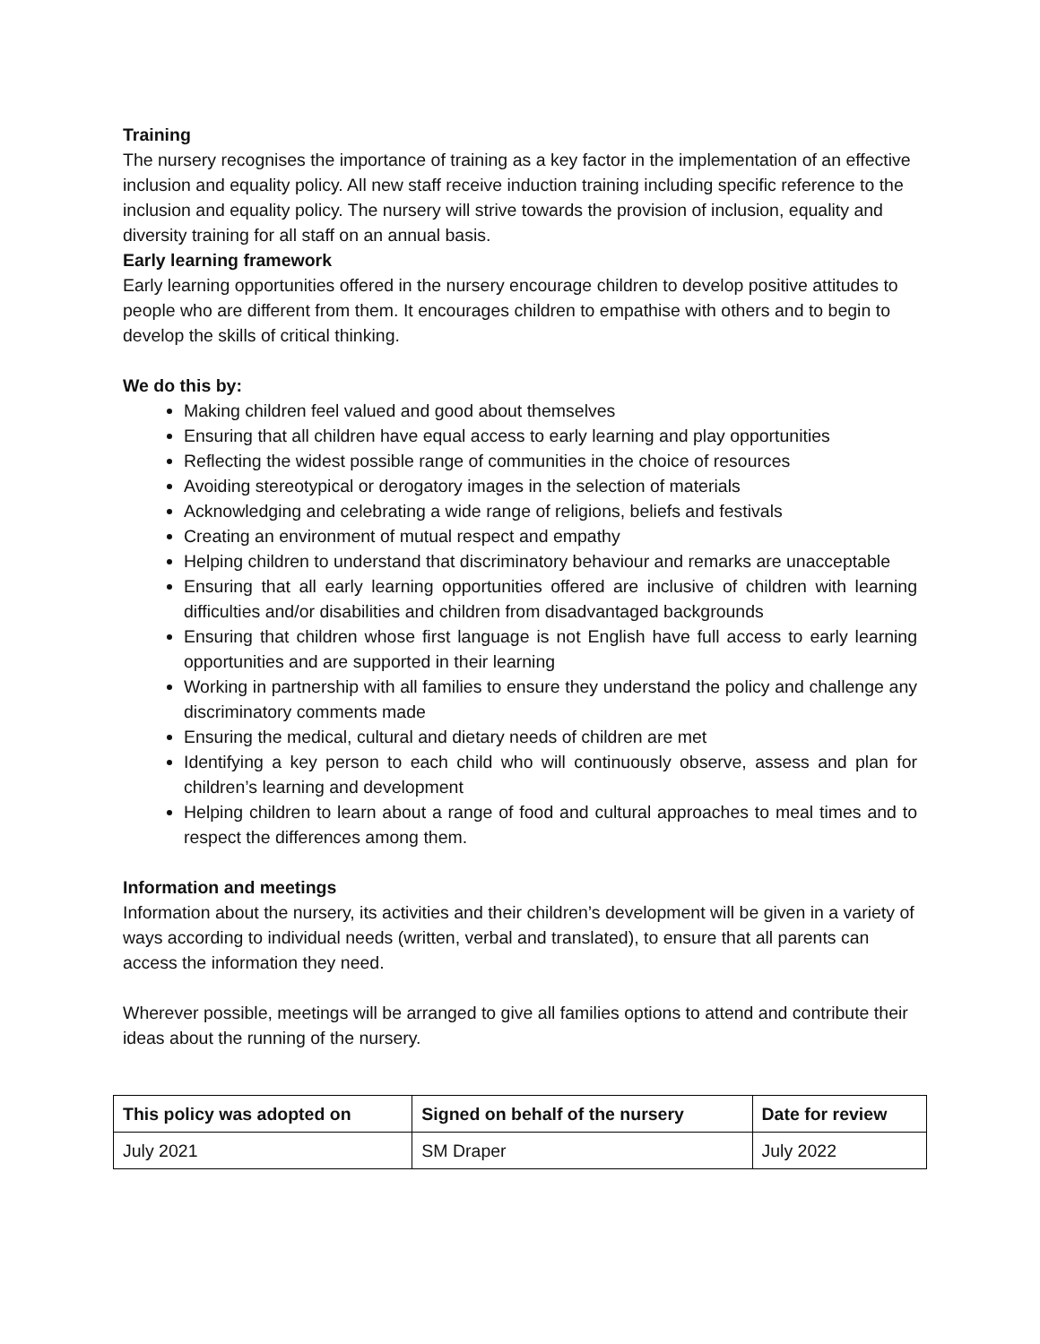Training
The nursery recognises the importance of training as a key factor in the implementation of an effective inclusion and equality policy. All new staff receive induction training including specific reference to the inclusion and equality policy. The nursery will strive towards the provision of inclusion, equality and diversity training for all staff on an annual basis.
Early learning framework
Early learning opportunities offered in the nursery encourage children to develop positive attitudes to people who are different from them. It encourages children to empathise with others and to begin to develop the skills of critical thinking.
We do this by:
Making children feel valued and good about themselves
Ensuring that all children have equal access to early learning and play opportunities
Reflecting the widest possible range of communities in the choice of resources
Avoiding stereotypical or derogatory images in the selection of materials
Acknowledging and celebrating a wide range of religions, beliefs and festivals
Creating an environment of mutual respect and empathy
Helping children to understand that discriminatory behaviour and remarks are unacceptable
Ensuring that all early learning opportunities offered are inclusive of children with learning difficulties and/or disabilities and children from disadvantaged backgrounds
Ensuring that children whose first language is not English have full access to early learning opportunities and are supported in their learning
Working in partnership with all families to ensure they understand the policy and challenge any discriminatory comments made
Ensuring the medical, cultural and dietary needs of children are met
Identifying a key person to each child who will continuously observe, assess and plan for children’s learning and development
Helping children to learn about a range of food and cultural approaches to meal times and to respect the differences among them.
Information and meetings
Information about the nursery, its activities and their children’s development will be given in a variety of ways according to individual needs (written, verbal and translated), to ensure that all parents can access the information they need.
Wherever possible, meetings will be arranged to give all families options to attend and contribute their ideas about the running of the nursery.
| This policy was adopted on | Signed on behalf of the nursery | Date for review |
| --- | --- | --- |
| July 2021 | SM Draper | July 2022 |